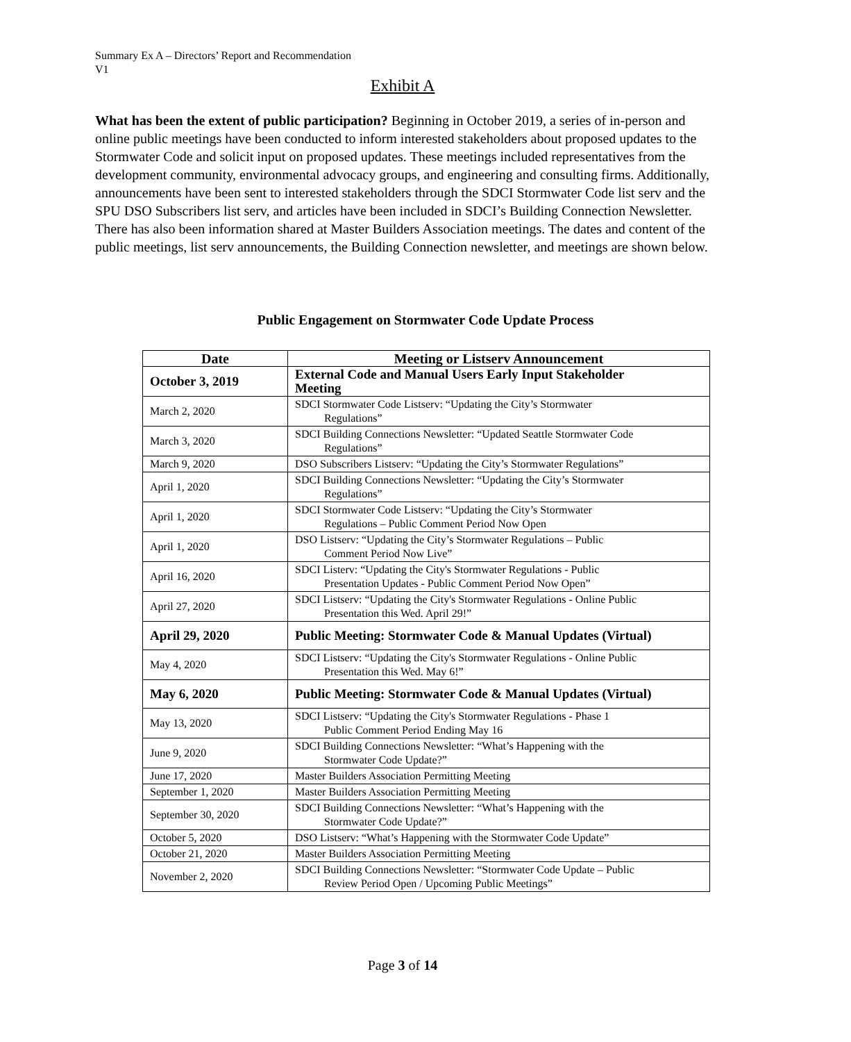Summary Ex A – Directors’ Report and Recommendation
V1
Exhibit A
What has been the extent of public participation? Beginning in October 2019, a series of in-person and online public meetings have been conducted to inform interested stakeholders about proposed updates to the Stormwater Code and solicit input on proposed updates. These meetings included representatives from the development community, environmental advocacy groups, and engineering and consulting firms. Additionally, announcements have been sent to interested stakeholders through the SDCI Stormwater Code list serv and the SPU DSO Subscribers list serv, and articles have been included in SDCI’s Building Connection Newsletter. There has also been information shared at Master Builders Association meetings. The dates and content of the public meetings, list serv announcements, the Building Connection newsletter, and meetings are shown below.
Public Engagement on Stormwater Code Update Process
| Date | Meeting or Listserv Announcement |
| --- | --- |
| October 3, 2019 | External Code and Manual Users Early Input Stakeholder Meeting |
| March 2, 2020 | SDCI Stormwater Code Listserv: “Updating the City’s Stormwater Regulations” |
| March 3, 2020 | SDCI Building Connections Newsletter: “Updated Seattle Stormwater Code Regulations” |
| March 9, 2020 | DSO Subscribers Listserv: “Updating the City’s Stormwater Regulations” |
| April 1, 2020 | SDCI Building Connections Newsletter: “Updating the City’s Stormwater Regulations” |
| April 1, 2020 | SDCI Stormwater Code Listserv: “Updating the City’s Stormwater Regulations – Public Comment Period Now Open |
| April 1, 2020 | DSO Listserv: “Updating the City’s Stormwater Regulations – Public Comment Period Now Live” |
| April 16, 2020 | SDCI Listerv: “Updating the City's Stormwater Regulations - Public Presentation Updates - Public Comment Period Now Open” |
| April 27, 2020 | SDCI Listserv: “Updating the City's Stormwater Regulations - Online Public Presentation this Wed. April 29!” |
| April 29, 2020 | Public Meeting: Stormwater Code & Manual Updates (Virtual) |
| May 4, 2020 | SDCI Listserv: “Updating the City's Stormwater Regulations - Online Public Presentation this Wed. May 6!” |
| May 6, 2020 | Public Meeting: Stormwater Code & Manual Updates (Virtual) |
| May 13, 2020 | SDCI Listserv: “Updating the City's Stormwater Regulations - Phase 1 Public Comment Period Ending May 16 |
| June 9, 2020 | SDCI Building Connections Newsletter: “What’s Happening with the Stormwater Code Update?” |
| June 17, 2020 | Master Builders Association Permitting Meeting |
| September 1, 2020 | Master Builders Association Permitting Meeting |
| September 30, 2020 | SDCI Building Connections Newsletter: “What’s Happening with the Stormwater Code Update?” |
| October 5, 2020 | DSO Listserv: “What’s Happening with the Stormwater Code Update” |
| October 21, 2020 | Master Builders Association Permitting Meeting |
| November 2, 2020 | SDCI Building Connections Newsletter: “Stormwater Code Update – Public Review Period Open / Upcoming Public Meetings” |
Page 3 of 14